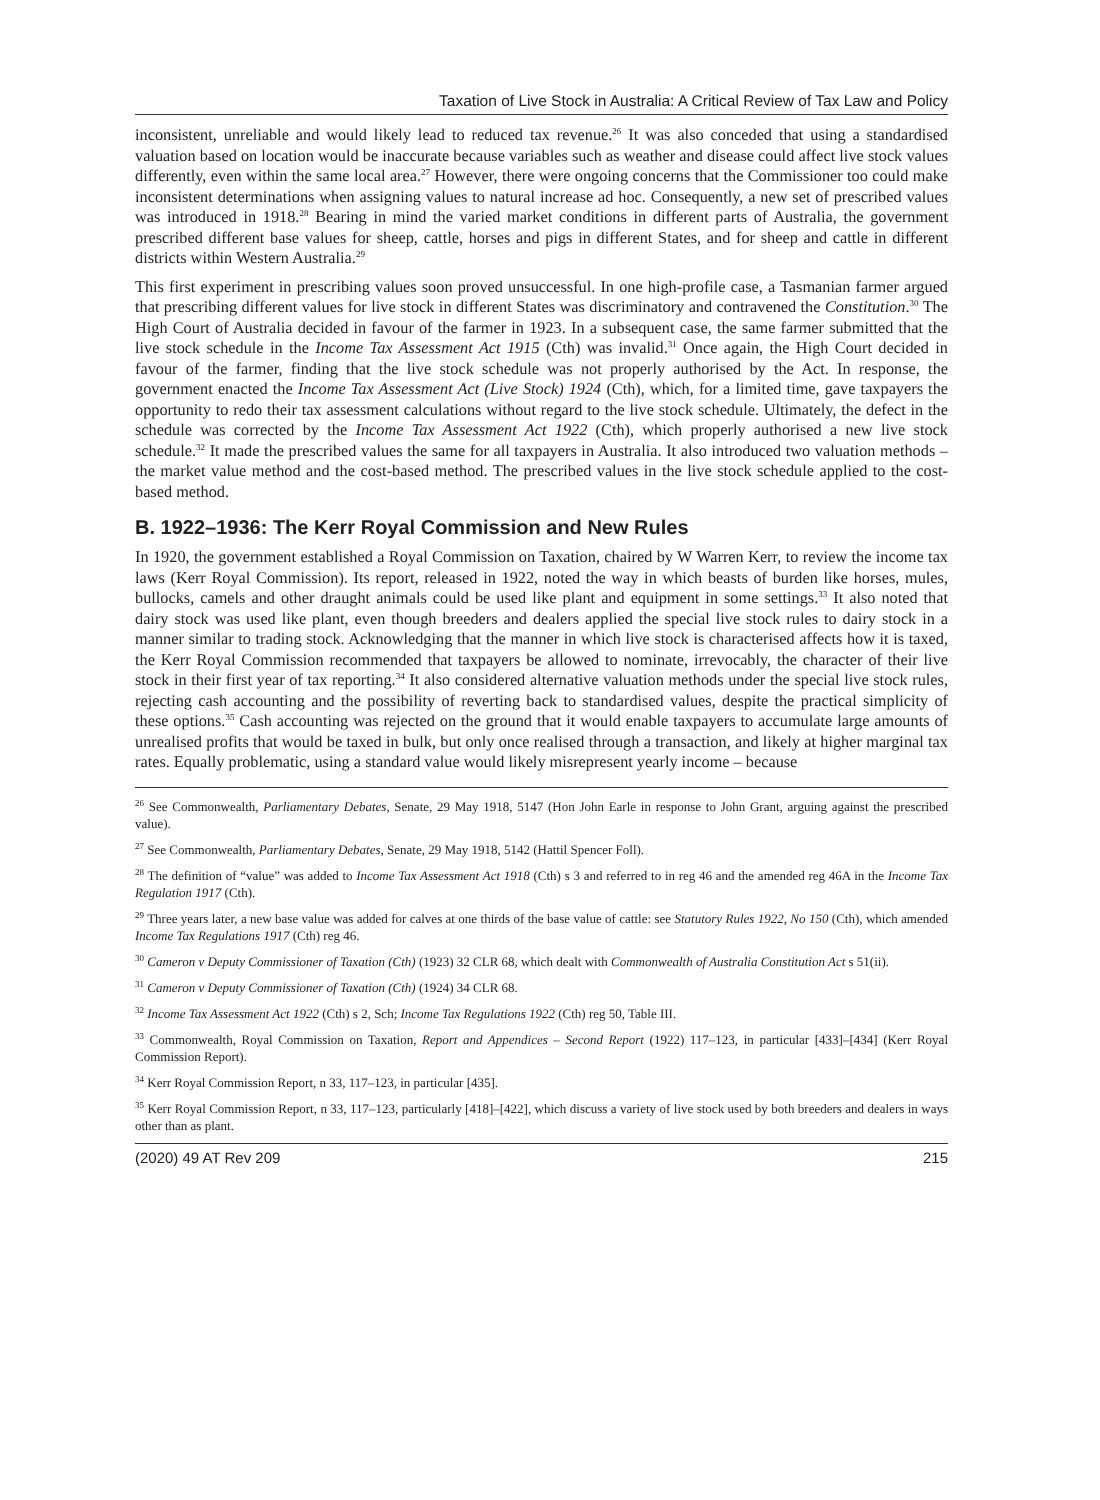Taxation of Live Stock in Australia: A Critical Review of Tax Law and Policy
inconsistent, unreliable and would likely lead to reduced tax revenue.<sup>26</sup> It was also conceded that using a standardised valuation based on location would be inaccurate because variables such as weather and disease could affect live stock values differently, even within the same local area.<sup>27</sup> However, there were ongoing concerns that the Commissioner too could make inconsistent determinations when assigning values to natural increase ad hoc. Consequently, a new set of prescribed values was introduced in 1918.<sup>28</sup> Bearing in mind the varied market conditions in different parts of Australia, the government prescribed different base values for sheep, cattle, horses and pigs in different States, and for sheep and cattle in different districts within Western Australia.<sup>29</sup>
This first experiment in prescribing values soon proved unsuccessful. In one high-profile case, a Tasmanian farmer argued that prescribing different values for live stock in different States was discriminatory and contravened the Constitution.<sup>30</sup> The High Court of Australia decided in favour of the farmer in 1923. In a subsequent case, the same farmer submitted that the live stock schedule in the Income Tax Assessment Act 1915 (Cth) was invalid.<sup>31</sup> Once again, the High Court decided in favour of the farmer, finding that the live stock schedule was not properly authorised by the Act. In response, the government enacted the Income Tax Assessment Act (Live Stock) 1924 (Cth), which, for a limited time, gave taxpayers the opportunity to redo their tax assessment calculations without regard to the live stock schedule. Ultimately, the defect in the schedule was corrected by the Income Tax Assessment Act 1922 (Cth), which properly authorised a new live stock schedule.<sup>32</sup> It made the prescribed values the same for all taxpayers in Australia. It also introduced two valuation methods – the market value method and the cost-based method. The prescribed values in the live stock schedule applied to the cost-based method.
B. 1922–1936: The Kerr Royal Commission and New Rules
In 1920, the government established a Royal Commission on Taxation, chaired by W Warren Kerr, to review the income tax laws (Kerr Royal Commission). Its report, released in 1922, noted the way in which beasts of burden like horses, mules, bullocks, camels and other draught animals could be used like plant and equipment in some settings.<sup>33</sup> It also noted that dairy stock was used like plant, even though breeders and dealers applied the special live stock rules to dairy stock in a manner similar to trading stock. Acknowledging that the manner in which live stock is characterised affects how it is taxed, the Kerr Royal Commission recommended that taxpayers be allowed to nominate, irrevocably, the character of their live stock in their first year of tax reporting.<sup>34</sup> It also considered alternative valuation methods under the special live stock rules, rejecting cash accounting and the possibility of reverting back to standardised values, despite the practical simplicity of these options.<sup>35</sup> Cash accounting was rejected on the ground that it would enable taxpayers to accumulate large amounts of unrealised profits that would be taxed in bulk, but only once realised through a transaction, and likely at higher marginal tax rates. Equally problematic, using a standard value would likely misrepresent yearly income – because
<sup>26</sup> See Commonwealth, Parliamentary Debates, Senate, 29 May 1918, 5147 (Hon John Earle in response to John Grant, arguing against the prescribed value).
<sup>27</sup> See Commonwealth, Parliamentary Debates, Senate, 29 May 1918, 5142 (Hattil Spencer Foll).
<sup>28</sup> The definition of “value” was added to Income Tax Assessment Act 1918 (Cth) s 3 and referred to in reg 46 and the amended reg 46A in the Income Tax Regulation 1917 (Cth).
<sup>29</sup> Three years later, a new base value was added for calves at one thirds of the base value of cattle: see Statutory Rules 1922, No 150 (Cth), which amended Income Tax Regulations 1917 (Cth) reg 46.
<sup>30</sup> Cameron v Deputy Commissioner of Taxation (Cth) (1923) 32 CLR 68, which dealt with Commonwealth of Australia Constitution Act s 51(ii).
<sup>31</sup> Cameron v Deputy Commissioner of Taxation (Cth) (1924) 34 CLR 68.
<sup>32</sup> Income Tax Assessment Act 1922 (Cth) s 2, Sch; Income Tax Regulations 1922 (Cth) reg 50, Table III.
<sup>33</sup> Commonwealth, Royal Commission on Taxation, Report and Appendices – Second Report (1922) 117–123, in particular [433]–[434] (Kerr Royal Commission Report).
<sup>34</sup> Kerr Royal Commission Report, n 33, 117–123, in particular [435].
<sup>35</sup> Kerr Royal Commission Report, n 33, 117–123, particularly [418]–[422], which discuss a variety of live stock used by both breeders and dealers in ways other than as plant.
(2020) 49 AT Rev 209 215